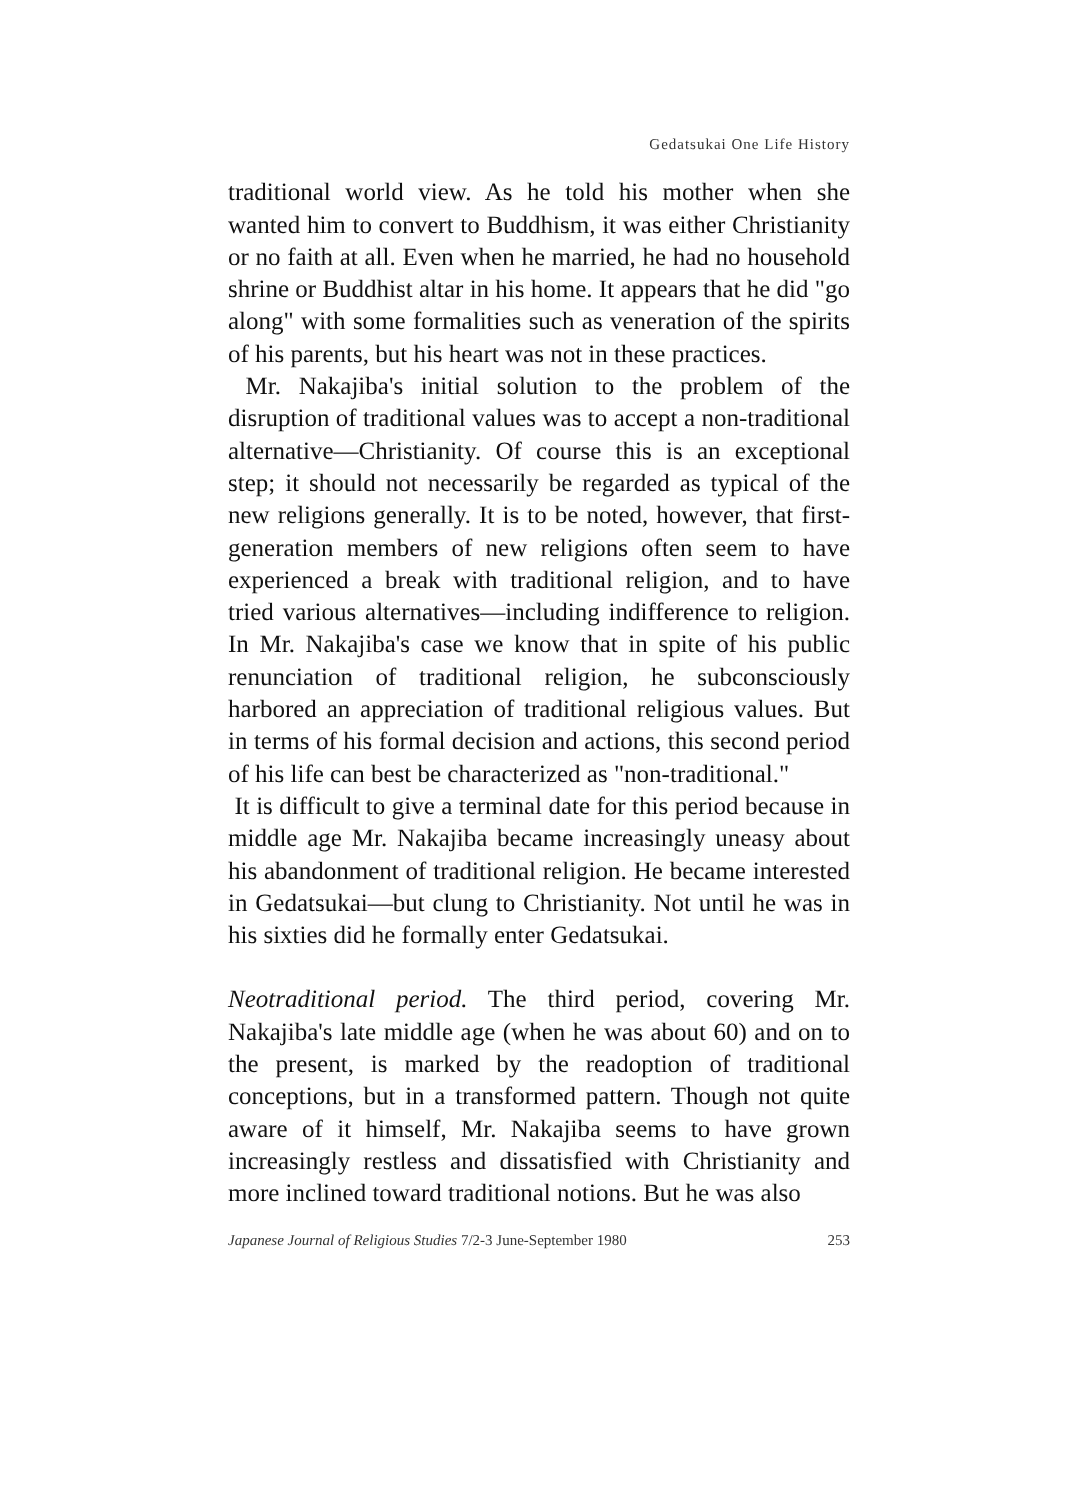Gedatsukai One Life History
traditional world view. As he told his mother when she wanted him to convert to Buddhism, it was either Christianity or no faith at all. Even when he married, he had no household shrine or Buddhist altar in his home. It appears that he did "go along" with some formalities such as veneration of the spirits of his parents, but his heart was not in these practices.
Mr. Nakajiba's initial solution to the problem of the disruption of traditional values was to accept a non-traditional alternative—Christianity. Of course this is an exceptional step; it should not necessarily be regarded as typical of the new religions generally. It is to be noted, however, that first-generation members of new religions often seem to have experienced a break with traditional religion, and to have tried various alternatives—including indifference to religion. In Mr. Nakajiba's case we know that in spite of his public renunciation of traditional religion, he subconsciously harbored an appreciation of traditional religious values. But in terms of his formal decision and actions, this second period of his life can best be characterized as "non-traditional."
It is difficult to give a terminal date for this period because in middle age Mr. Nakajiba became increasingly uneasy about his abandonment of traditional religion. He became interested in Gedatsukai—but clung to Christianity. Not until he was in his sixties did he formally enter Gedatsukai.
Neotraditional period. The third period, covering Mr. Nakajiba's late middle age (when he was about 60) and on to the present, is marked by the readoption of traditional conceptions, but in a transformed pattern. Though not quite aware of it himself, Mr. Nakajiba seems to have grown increasingly restless and dissatisfied with Christianity and more inclined toward traditional notions. But he was also
Japanese Journal of Religious Studies 7/2-3 June-September 1980 253